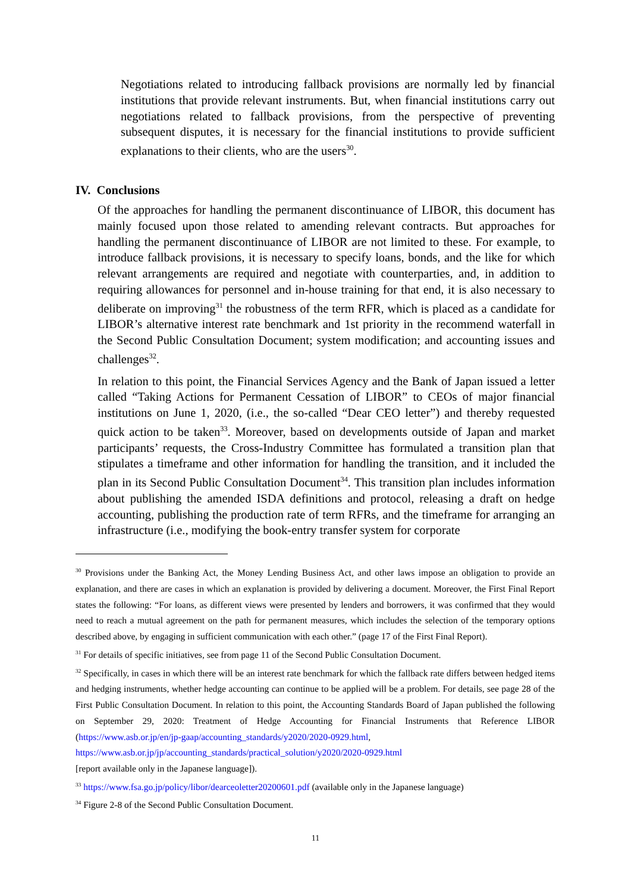Negotiations related to introducing fallback provisions are normally led by financial institutions that provide relevant instruments. But, when financial institutions carry out negotiations related to fallback provisions, from the perspective of preventing subsequent disputes, it is necessary for the financial institutions to provide sufficient explanations to their clients, who are the users<sup>30</sup>.
IV. Conclusions
Of the approaches for handling the permanent discontinuance of LIBOR, this document has mainly focused upon those related to amending relevant contracts. But approaches for handling the permanent discontinuance of LIBOR are not limited to these. For example, to introduce fallback provisions, it is necessary to specify loans, bonds, and the like for which relevant arrangements are required and negotiate with counterparties, and, in addition to requiring allowances for personnel and in-house training for that end, it is also necessary to deliberate on improving<sup>31</sup> the robustness of the term RFR, which is placed as a candidate for LIBOR’s alternative interest rate benchmark and 1st priority in the recommend waterfall in the Second Public Consultation Document; system modification; and accounting issues and challenges<sup>32</sup>.
In relation to this point, the Financial Services Agency and the Bank of Japan issued a letter called “Taking Actions for Permanent Cessation of LIBOR” to CEOs of major financial institutions on June 1, 2020, (i.e., the so-called “Dear CEO letter”) and thereby requested quick action to be taken<sup>33</sup>. Moreover, based on developments outside of Japan and market participants’ requests, the Cross-Industry Committee has formulated a transition plan that stipulates a timeframe and other information for handling the transition, and it included the plan in its Second Public Consultation Document<sup>34</sup>. This transition plan includes information about publishing the amended ISDA definitions and protocol, releasing a draft on hedge accounting, publishing the production rate of term RFRs, and the timeframe for arranging an infrastructure (i.e., modifying the book-entry transfer system for corporate
<sup>30</sup> Provisions under the Banking Act, the Money Lending Business Act, and other laws impose an obligation to provide an explanation, and there are cases in which an explanation is provided by delivering a document. Moreover, the First Final Report states the following: “For loans, as different views were presented by lenders and borrowers, it was confirmed that they would need to reach a mutual agreement on the path for permanent measures, which includes the selection of the temporary options described above, by engaging in sufficient communication with each other.” (page 17 of the First Final Report).
<sup>31</sup> For details of specific initiatives, see from page 11 of the Second Public Consultation Document.
<sup>32</sup> Specifically, in cases in which there will be an interest rate benchmark for which the fallback rate differs between hedged items and hedging instruments, whether hedge accounting can continue to be applied will be a problem. For details, see page 28 of the First Public Consultation Document. In relation to this point, the Accounting Standards Board of Japan published the following on September 29, 2020: Treatment of Hedge Accounting for Financial Instruments that Reference LIBOR (https://www.asb.or.jp/en/jp-gaap/accounting_standards/y2020/2020-0929.html,
https://www.asb.or.jp/jp/accounting_standards/practical_solution/y2020/2020-0929.html
[report available only in the Japanese language]).
<sup>33</sup> https://www.fsa.go.jp/policy/libor/dearceoletter20200601.pdf (available only in the Japanese language)
<sup>34</sup> Figure 2-8 of the Second Public Consultation Document.
11